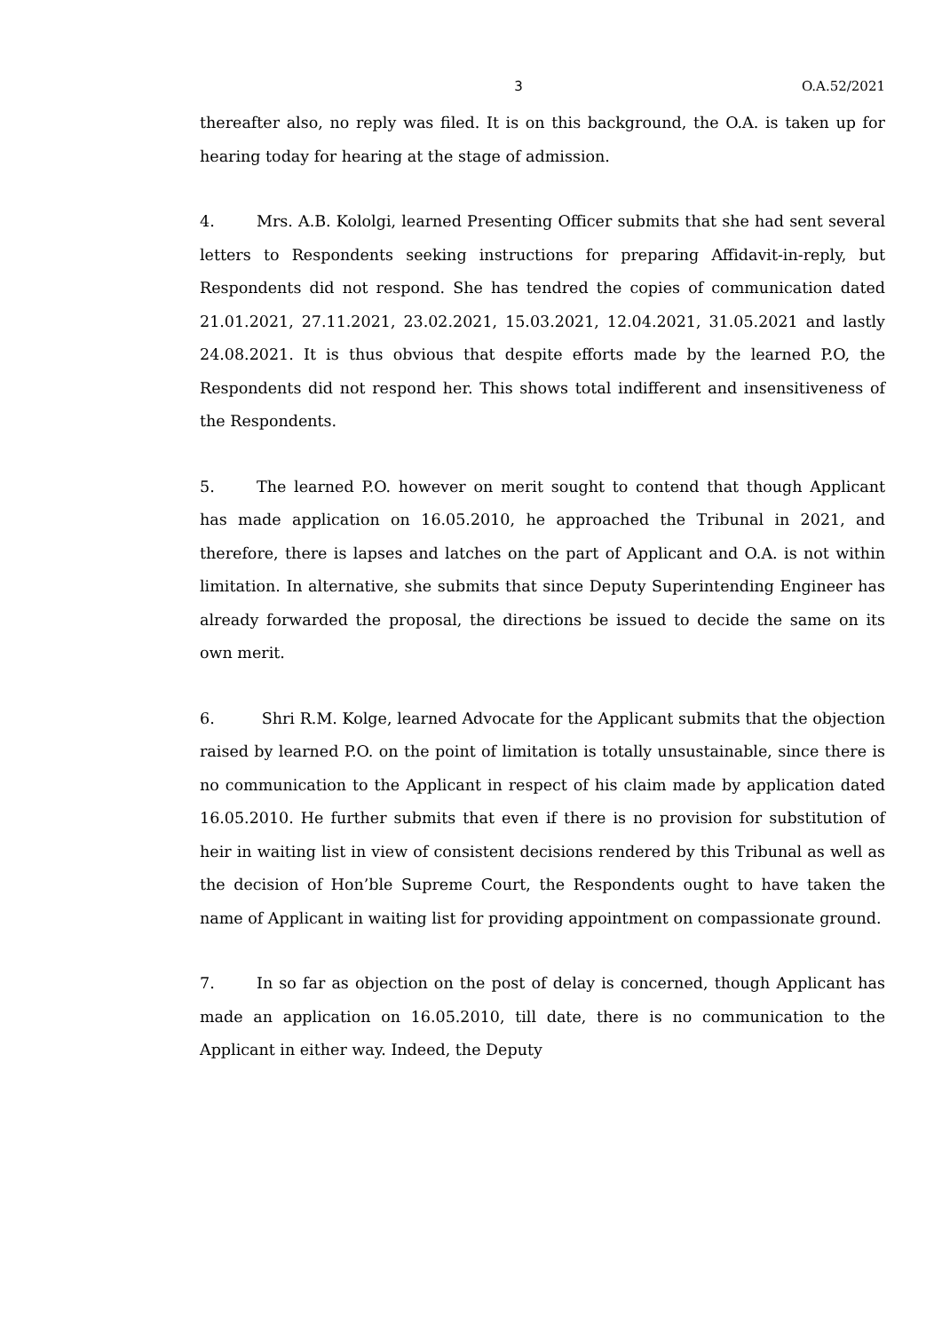3 O.A.52/2021
thereafter also, no reply was filed. It is on this background, the O.A. is taken up for hearing today for hearing at the stage of admission.
4. Mrs. A.B. Kololgi, learned Presenting Officer submits that she had sent several letters to Respondents seeking instructions for preparing Affidavit-in-reply, but Respondents did not respond. She has tendred the copies of communication dated 21.01.2021, 27.11.2021, 23.02.2021, 15.03.2021, 12.04.2021, 31.05.2021 and lastly 24.08.2021. It is thus obvious that despite efforts made by the learned P.O, the Respondents did not respond her. This shows total indifferent and insensitiveness of the Respondents.
5. The learned P.O. however on merit sought to contend that though Applicant has made application on 16.05.2010, he approached the Tribunal in 2021, and therefore, there is lapses and latches on the part of Applicant and O.A. is not within limitation. In alternative, she submits that since Deputy Superintending Engineer has already forwarded the proposal, the directions be issued to decide the same on its own merit.
6. Shri R.M. Kolge, learned Advocate for the Applicant submits that the objection raised by learned P.O. on the point of limitation is totally unsustainable, since there is no communication to the Applicant in respect of his claim made by application dated 16.05.2010. He further submits that even if there is no provision for substitution of heir in waiting list in view of consistent decisions rendered by this Tribunal as well as the decision of Hon’ble Supreme Court, the Respondents ought to have taken the name of Applicant in waiting list for providing appointment on compassionate ground.
7. In so far as objection on the post of delay is concerned, though Applicant has made an application on 16.05.2010, till date, there is no communication to the Applicant in either way. Indeed, the Deputy